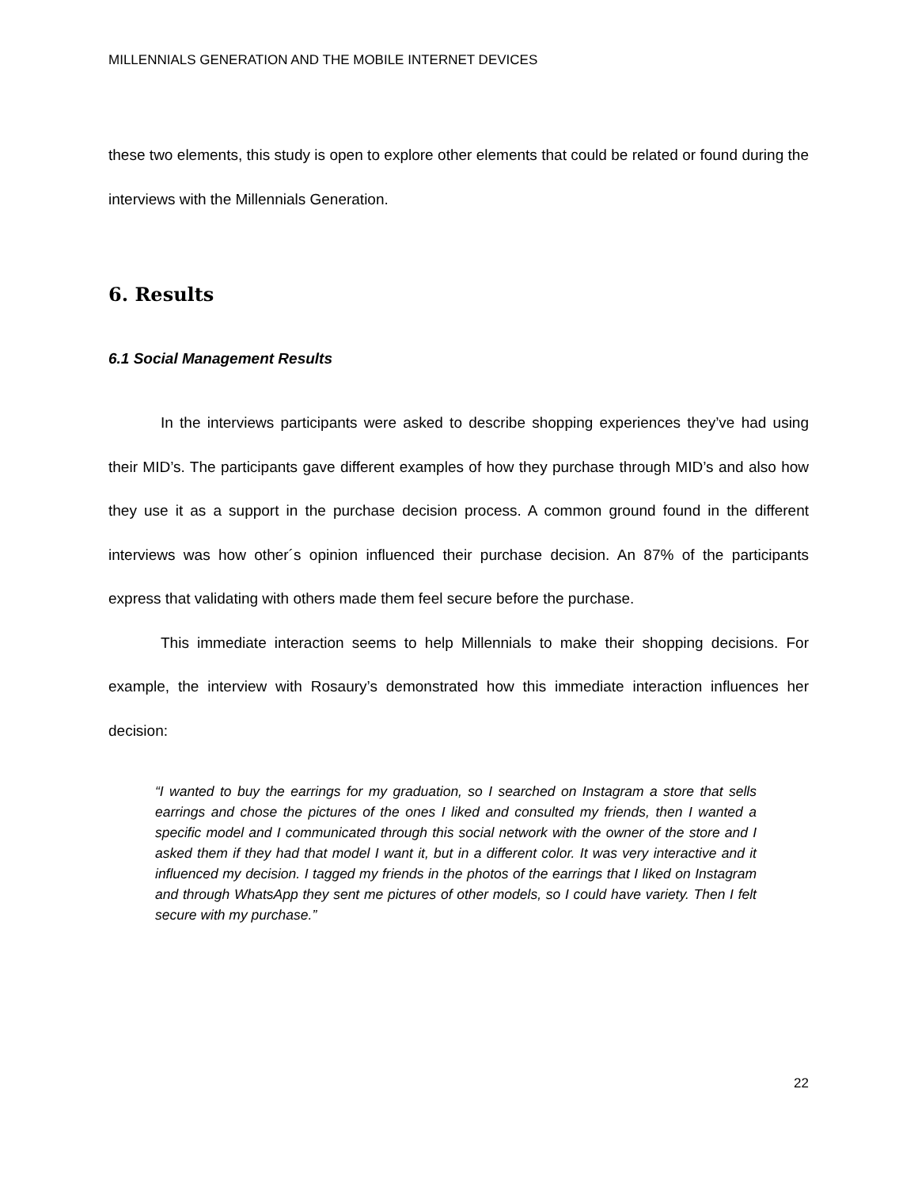MILLENNIALS GENERATION AND THE MOBILE INTERNET DEVICES
these two elements, this study is open to explore other elements that could be related or found during the interviews with the Millennials Generation.
6. Results
6.1 Social Management Results
In the interviews participants were asked to describe shopping experiences they’ve had using their MID’s. The participants gave different examples of how they purchase through MID’s and also how they use it as a support in the purchase decision process. A common ground found in the different interviews was how other´s opinion influenced their purchase decision. An 87% of the participants express that validating with others made them feel secure before the purchase.
This immediate interaction seems to help Millennials to make their shopping decisions. For example, the interview with Rosaury’s demonstrated how this immediate interaction influences her decision:
“I wanted to buy the earrings for my graduation, so I searched on Instagram a store that sells earrings and chose the pictures of the ones I liked and consulted my friends, then I wanted a specific model and I communicated through this social network with the owner of the store and I asked them if they had that model I want it, but in a different color. It was very interactive and it influenced my decision. I tagged my friends in the photos of the earrings that I liked on Instagram and through WhatsApp they sent me pictures of other models, so I could have variety. Then I felt secure with my purchase.”
22